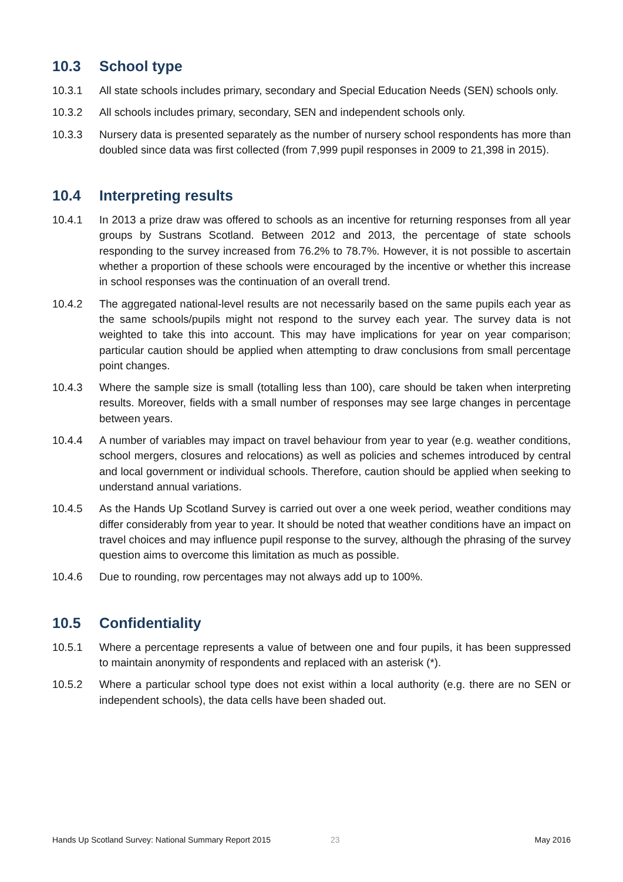10.3 School type
10.3.1 All state schools includes primary, secondary and Special Education Needs (SEN) schools only.
10.3.2 All schools includes primary, secondary, SEN and independent schools only.
10.3.3 Nursery data is presented separately as the number of nursery school respondents has more than doubled since data was first collected (from 7,999 pupil responses in 2009 to 21,398 in 2015).
10.4 Interpreting results
10.4.1 In 2013 a prize draw was offered to schools as an incentive for returning responses from all year groups by Sustrans Scotland. Between 2012 and 2013, the percentage of state schools responding to the survey increased from 76.2% to 78.7%. However, it is not possible to ascertain whether a proportion of these schools were encouraged by the incentive or whether this increase in school responses was the continuation of an overall trend.
10.4.2 The aggregated national-level results are not necessarily based on the same pupils each year as the same schools/pupils might not respond to the survey each year. The survey data is not weighted to take this into account. This may have implications for year on year comparison; particular caution should be applied when attempting to draw conclusions from small percentage point changes.
10.4.3 Where the sample size is small (totalling less than 100), care should be taken when interpreting results. Moreover, fields with a small number of responses may see large changes in percentage between years.
10.4.4 A number of variables may impact on travel behaviour from year to year (e.g. weather conditions, school mergers, closures and relocations) as well as policies and schemes introduced by central and local government or individual schools. Therefore, caution should be applied when seeking to understand annual variations.
10.4.5 As the Hands Up Scotland Survey is carried out over a one week period, weather conditions may differ considerably from year to year. It should be noted that weather conditions have an impact on travel choices and may influence pupil response to the survey, although the phrasing of the survey question aims to overcome this limitation as much as possible.
10.4.6 Due to rounding, row percentages may not always add up to 100%.
10.5 Confidentiality
10.5.1 Where a percentage represents a value of between one and four pupils, it has been suppressed to maintain anonymity of respondents and replaced with an asterisk (*).
10.5.2 Where a particular school type does not exist within a local authority (e.g. there are no SEN or independent schools), the data cells have been shaded out.
Hands Up Scotland Survey: National Summary Report 2015 23 May 2016